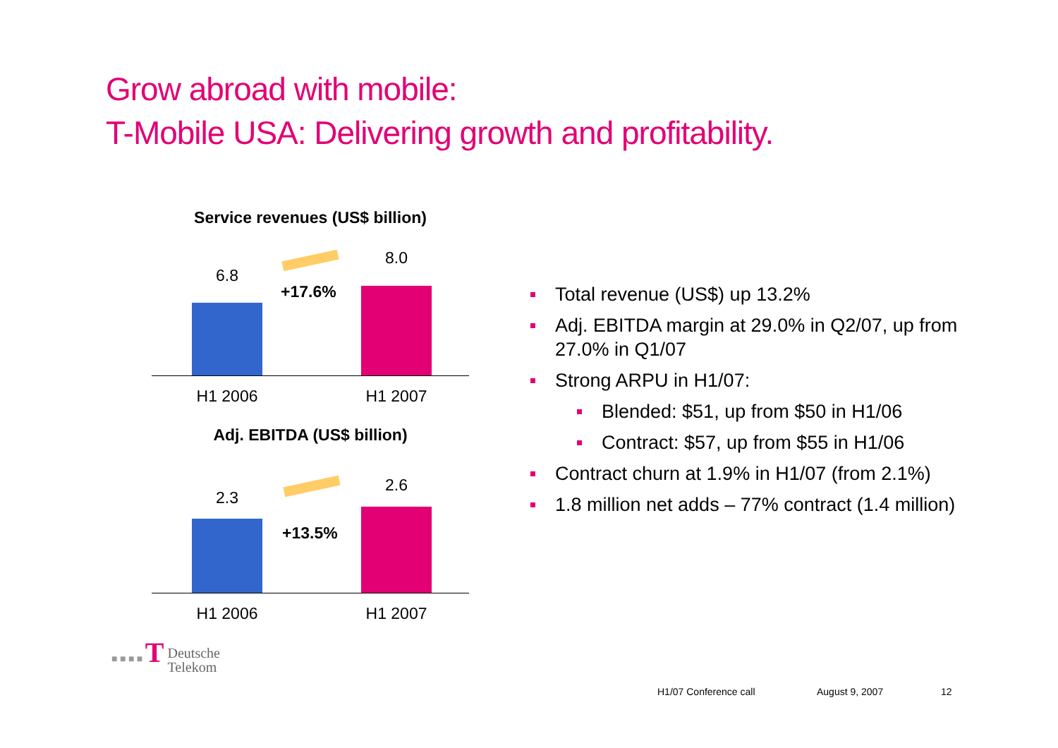Grow abroad with mobile:
T-Mobile USA: Delivering growth and profitability.
Service revenues (US$ billion)
6.8
+17.6%
8.0
H1 2006 H1 2007
Adj. EBITDA (US$ billion)
2.3
+13.5%
2.6
H1 2006 H1 2007
Total revenue (US$) up 13.2%
Adj. EBITDA margin at 29.0% in Q2/07, up from 27.0% in Q1/07
Strong ARPU in H1/07:
Blended: $51, up from $50 in H1/06
Contract: $57, up from $55 in H1/06
Contract churn at 1.9% in H1/07 (from 2.1%)
1.8 million net adds – 77% contract (1.4 million)
■ ■ ■ ■ T Deutsche
Telekom
H1/07 Conference call August 9, 2007 12